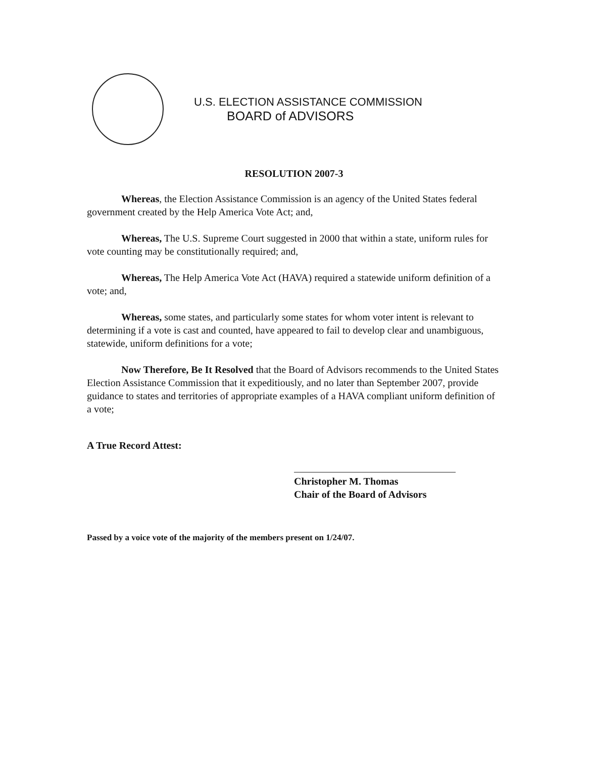U.S. ELECTION ASSISTANCE COMMISSION
BOARD of ADVISORS
RESOLUTION 2007-3
Whereas, the Election Assistance Commission is an agency of the United States federal government created by the Help America Vote Act; and,
Whereas, The U.S. Supreme Court suggested in 2000 that within a state, uniform rules for vote counting may be constitutionally required; and,
Whereas, The Help America Vote Act (HAVA) required a statewide uniform definition of a vote; and,
Whereas, some states, and particularly some states for whom voter intent is relevant to determining if a vote is cast and counted, have appeared to fail to develop clear and unambiguous, statewide, uniform definitions for a vote;
Now Therefore, Be It Resolved that the Board of Advisors recommends to the United States Election Assistance Commission that it expeditiously, and no later than September 2007, provide guidance to states and territories of appropriate examples of a HAVA compliant uniform definition of a vote;
A True Record Attest:
Christopher M. Thomas
Chair of the Board of Advisors
Passed by a voice vote of the majority of the members present on 1/24/07.